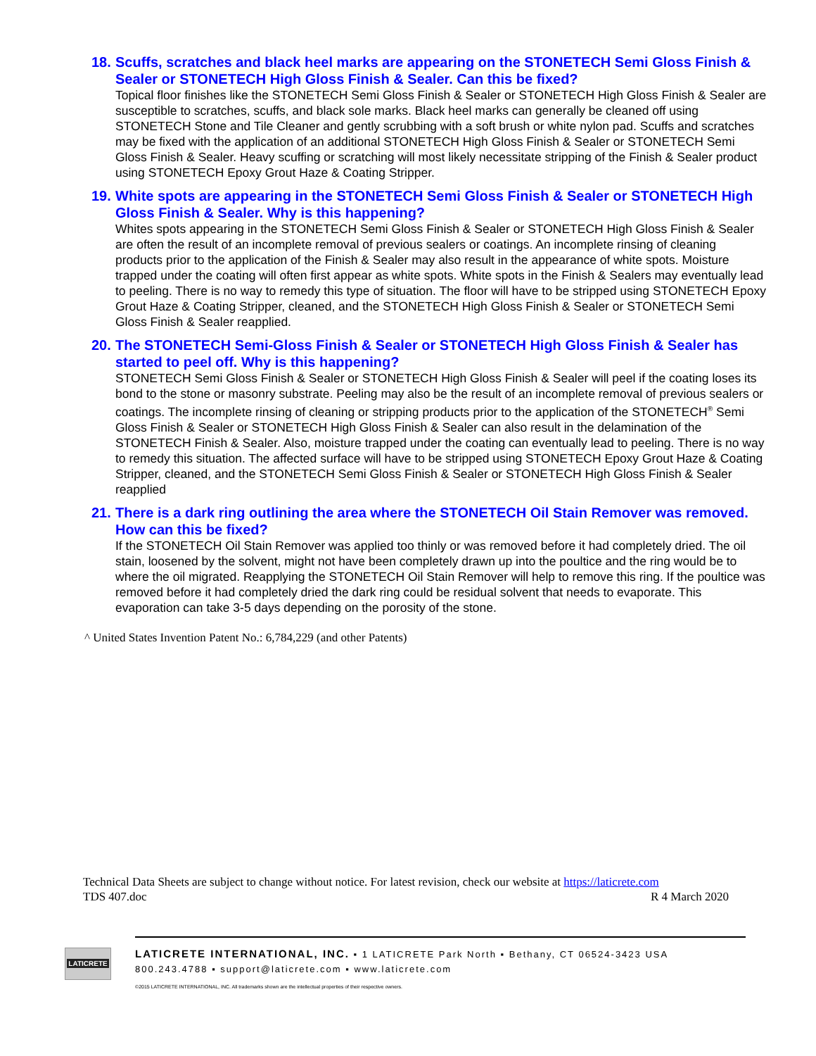18. Scuffs, scratches and black heel marks are appearing on the STONETECH Semi Gloss Finish & Sealer or STONETECH High Gloss Finish & Sealer. Can this be fixed?
Topical floor finishes like the STONETECH Semi Gloss Finish & Sealer or STONETECH High Gloss Finish & Sealer are susceptible to scratches, scuffs, and black sole marks. Black heel marks can generally be cleaned off using STONETECH Stone and Tile Cleaner and gently scrubbing with a soft brush or white nylon pad. Scuffs and scratches may be fixed with the application of an additional STONETECH High Gloss Finish & Sealer or STONETECH Semi Gloss Finish & Sealer. Heavy scuffing or scratching will most likely necessitate stripping of the Finish & Sealer product using STONETECH Epoxy Grout Haze & Coating Stripper.
19. White spots are appearing in the STONETECH Semi Gloss Finish & Sealer or STONETECH High Gloss Finish & Sealer. Why is this happening?
Whites spots appearing in the STONETECH Semi Gloss Finish & Sealer or STONETECH High Gloss Finish & Sealer are often the result of an incomplete removal of previous sealers or coatings. An incomplete rinsing of cleaning products prior to the application of the Finish & Sealer may also result in the appearance of white spots. Moisture trapped under the coating will often first appear as white spots. White spots in the Finish & Sealers may eventually lead to peeling. There is no way to remedy this type of situation. The floor will have to be stripped using STONETECH Epoxy Grout Haze & Coating Stripper, cleaned, and the STONETECH High Gloss Finish & Sealer or STONETECH Semi Gloss Finish & Sealer reapplied.
20. The STONETECH Semi-Gloss Finish & Sealer or STONETECH High Gloss Finish & Sealer has started to peel off. Why is this happening?
STONETECH Semi Gloss Finish & Sealer or STONETECH High Gloss Finish & Sealer will peel if the coating loses its bond to the stone or masonry substrate. Peeling may also be the result of an incomplete removal of previous sealers or coatings. The incomplete rinsing of cleaning or stripping products prior to the application of the STONETECH<sup>®</sup> Semi Gloss Finish & Sealer or STONETECH High Gloss Finish & Sealer can also result in the delamination of the STONETECH Finish & Sealer. Also, moisture trapped under the coating can eventually lead to peeling. There is no way to remedy this situation. The affected surface will have to be stripped using STONETECH Epoxy Grout Haze & Coating Stripper, cleaned, and the STONETECH Semi Gloss Finish & Sealer or STONETECH High Gloss Finish & Sealer reapplied
21. There is a dark ring outlining the area where the STONETECH Oil Stain Remover was removed. How can this be fixed?
If the STONETECH Oil Stain Remover was applied too thinly or was removed before it had completely dried. The oil stain, loosened by the solvent, might not have been completely drawn up into the poultice and the ring would be to where the oil migrated. Reapplying the STONETECH Oil Stain Remover will help to remove this ring. If the poultice was removed before it had completely dried the dark ring could be residual solvent that needs to evaporate. This evaporation can take 3-5 days depending on the porosity of the stone.
^ United States Invention Patent No.: 6,784,229 (and other Patents)
Technical Data Sheets are subject to change without notice. For latest revision, check our website at https://laticrete.com
TDS 407.doc R 4 March 2020
LATICRETE
LATICRETE INTERNATIONAL, INC. ▪ 1 LATICRETE Park North ▪ Bethany, CT 06524-3423 USA
800.243.4788 ▪ support@laticrete.com ▪ www.laticrete.com
©2015 LATICRETE INTERNATIONAL, INC. All trademarks shown are the intellectual properties of their respective owners.